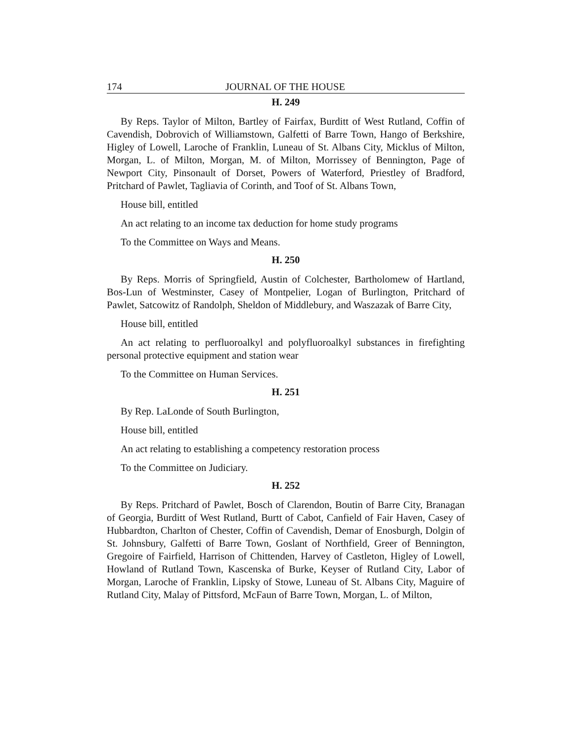174 JOURNAL OF THE HOUSE
H. 249
By Reps. Taylor of Milton, Bartley of Fairfax, Burditt of West Rutland, Coffin of Cavendish, Dobrovich of Williamstown, Galfetti of Barre Town, Hango of Berkshire, Higley of Lowell, Laroche of Franklin, Luneau of St. Albans City, Micklus of Milton, Morgan, L. of Milton, Morgan, M. of Milton, Morrissey of Bennington, Page of Newport City, Pinsonault of Dorset, Powers of Waterford, Priestley of Bradford, Pritchard of Pawlet, Tagliavia of Corinth, and Toof of St. Albans Town,
House bill, entitled
An act relating to an income tax deduction for home study programs
To the Committee on Ways and Means.
H. 250
By Reps. Morris of Springfield, Austin of Colchester, Bartholomew of Hartland, Bos-Lun of Westminster, Casey of Montpelier, Logan of Burlington, Pritchard of Pawlet, Satcowitz of Randolph, Sheldon of Middlebury, and Waszazak of Barre City,
House bill, entitled
An act relating to perfluoroalkyl and polyfluoroalkyl substances in firefighting personal protective equipment and station wear
To the Committee on Human Services.
H. 251
By Rep. LaLonde of South Burlington,
House bill, entitled
An act relating to establishing a competency restoration process
To the Committee on Judiciary.
H. 252
By Reps. Pritchard of Pawlet, Bosch of Clarendon, Boutin of Barre City, Branagan of Georgia, Burditt of West Rutland, Burtt of Cabot, Canfield of Fair Haven, Casey of Hubbardton, Charlton of Chester, Coffin of Cavendish, Demar of Enosburgh, Dolgin of St. Johnsbury, Galfetti of Barre Town, Goslant of Northfield, Greer of Bennington, Gregoire of Fairfield, Harrison of Chittenden, Harvey of Castleton, Higley of Lowell, Howland of Rutland Town, Kascenska of Burke, Keyser of Rutland City, Labor of Morgan, Laroche of Franklin, Lipsky of Stowe, Luneau of St. Albans City, Maguire of Rutland City, Malay of Pittsford, McFaun of Barre Town, Morgan, L. of Milton,